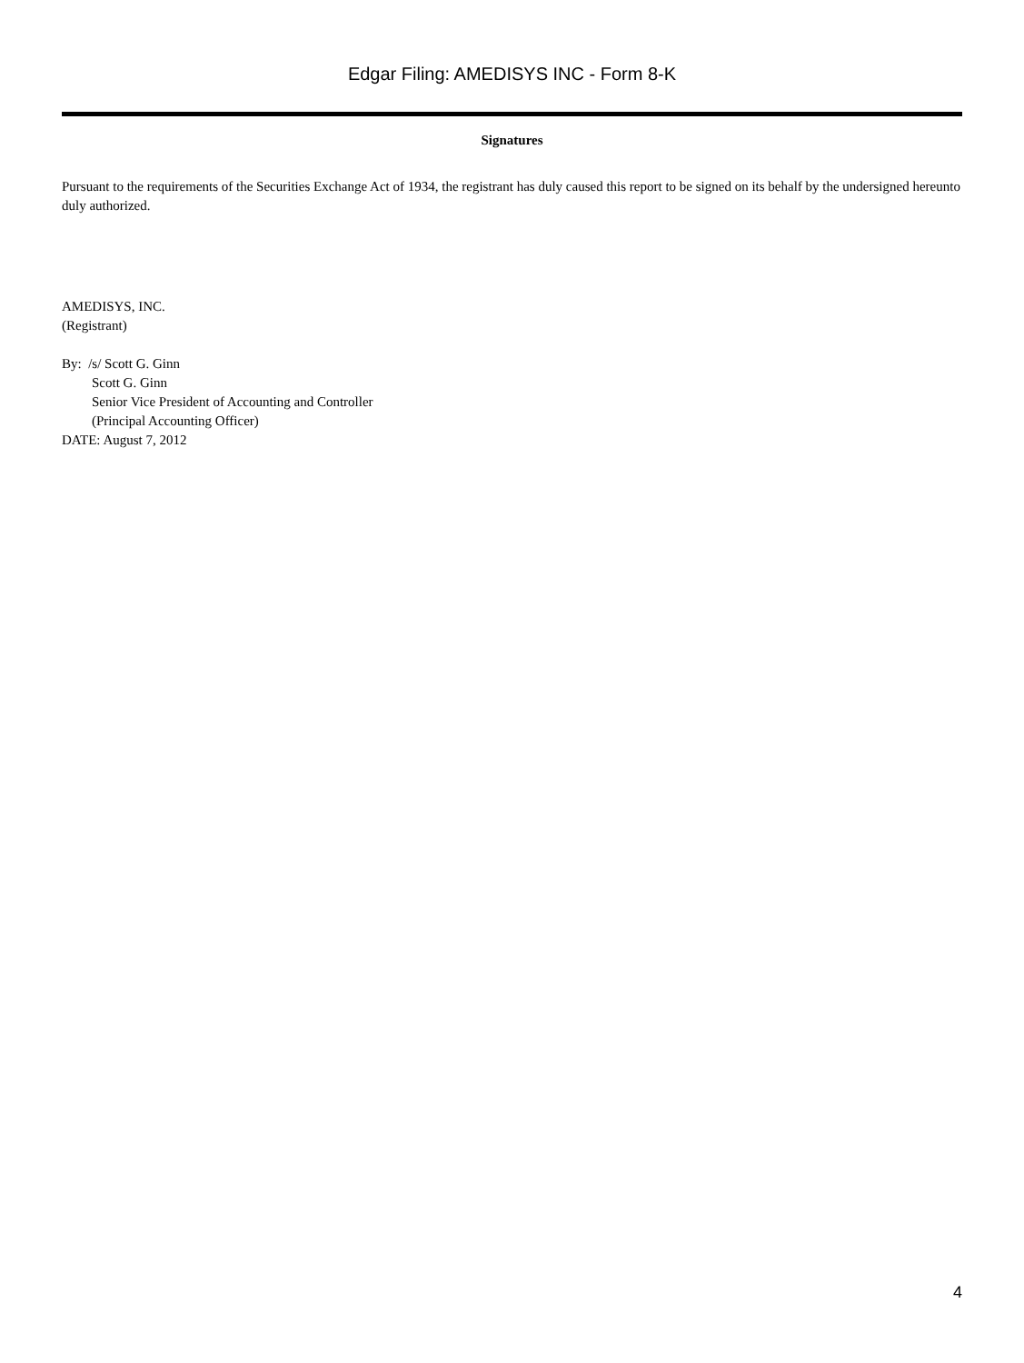Edgar Filing: AMEDISYS INC - Form 8-K
Signatures
Pursuant to the requirements of the Securities Exchange Act of 1934, the registrant has duly caused this report to be signed on its behalf by the undersigned hereunto duly authorized.
AMEDISYS, INC.
(Registrant)
By: /s/ Scott G. Ginn
Scott G. Ginn
Senior Vice President of Accounting and Controller
(Principal Accounting Officer)
DATE: August 7, 2012
4